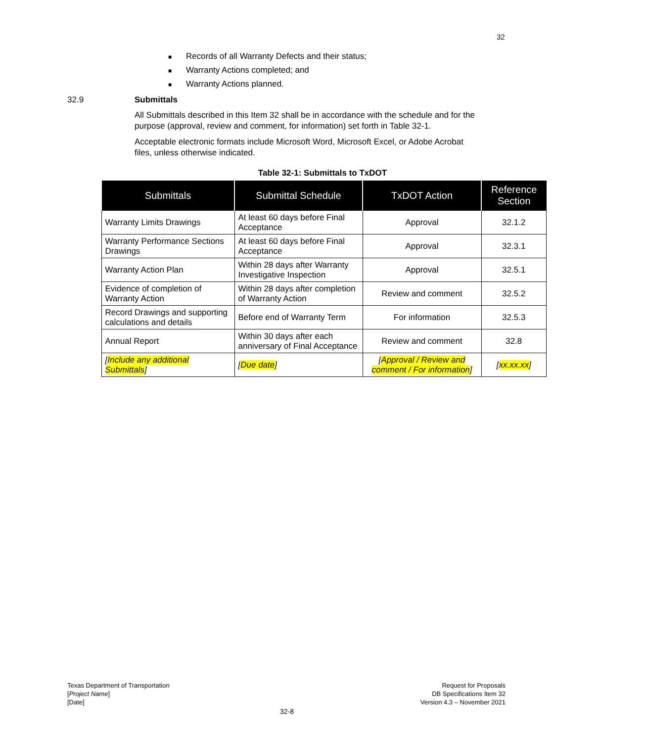32
■ Records of all Warranty Defects and their status;
■ Warranty Actions completed; and
■ Warranty Actions planned.
32.9 Submittals
All Submittals described in this Item 32 shall be in accordance with the schedule and for the purpose (approval, review and comment, for information) set forth in Table 32-1.
Acceptable electronic formats include Microsoft Word, Microsoft Excel, or Adobe Acrobat files, unless otherwise indicated.
Table 32-1: Submittals to TxDOT
| Submittals | Submittal Schedule | TxDOT Action | Reference Section |
| --- | --- | --- | --- |
| Warranty Limits Drawings | At least 60 days before Final Acceptance | Approval | 32.1.2 |
| Warranty Performance Sections Drawings | At least 60 days before Final Acceptance | Approval | 32.3.1 |
| Warranty Action Plan | Within 28 days after Warranty Investigative Inspection | Approval | 32.5.1 |
| Evidence of completion of Warranty Action | Within 28 days after completion of Warranty Action | Review and comment | 32.5.2 |
| Record Drawings and supporting calculations and details | Before end of Warranty Term | For information | 32.5.3 |
| Annual Report | Within 30 days after each anniversary of Final Acceptance | Review and comment | 32.8 |
| [ Include any additional Submittals ] | [ Due date ] | [ Approval / Review and comment / For information ] | [ xx.xx.xx ] |
Texas Department of Transportation
[Project Name]
[Date]
32-8
Request for Proposals
DB Specifications Item 32
Version 4.3 – November 2021